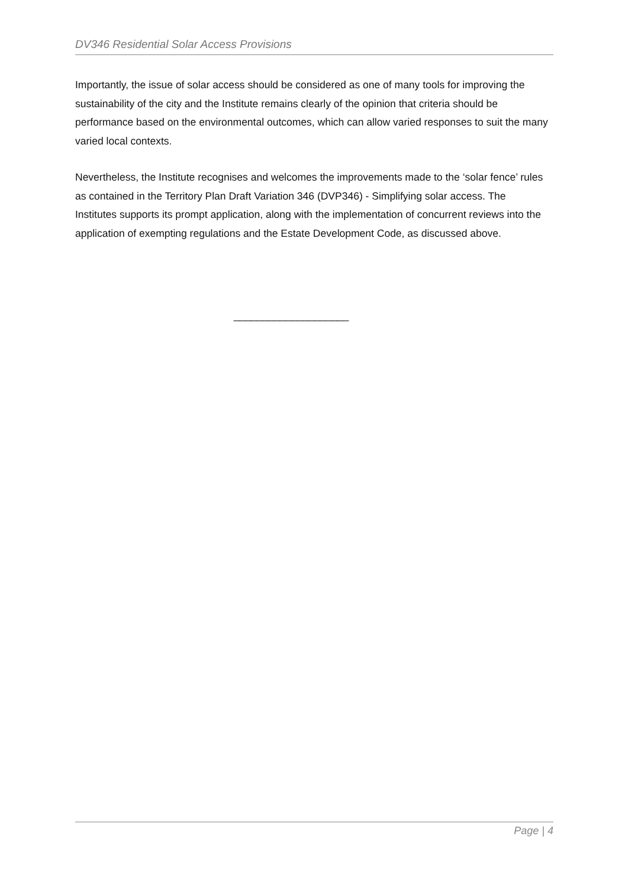DV346 Residential Solar Access Provisions
Importantly, the issue of solar access should be considered as one of many tools for improving the sustainability of the city and the Institute remains clearly of the opinion that criteria should be performance based on the environmental outcomes, which can allow varied responses to suit the many varied local contexts.
Nevertheless, the Institute recognises and welcomes the improvements made to the ‘solar fence’ rules as contained in the Territory Plan Draft Variation 346 (DVP346) - Simplifying solar access. The Institutes supports its prompt application, along with the implementation of concurrent reviews into the application of exempting regulations and the Estate Development Code, as discussed above.
____________________
Page | 4